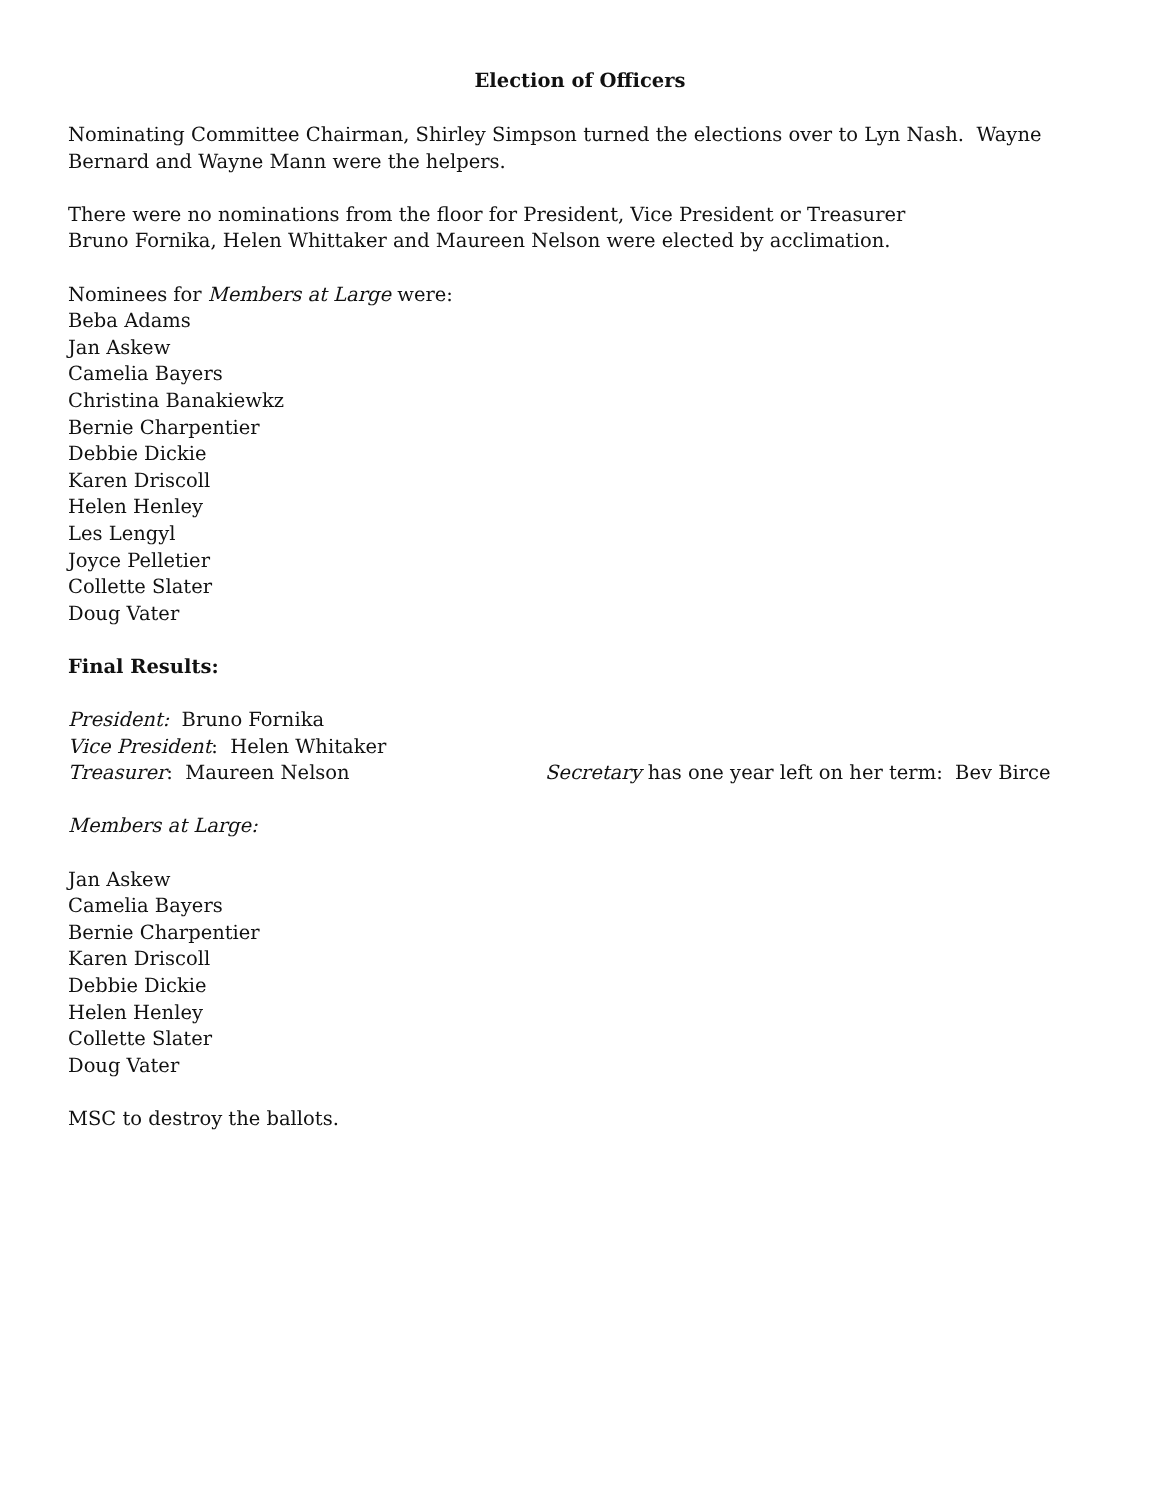Election of Officers
Nominating Committee Chairman, Shirley Simpson turned the elections over to Lyn Nash. Wayne Bernard and Wayne Mann were the helpers.
There were no nominations from the floor for President, Vice President or Treasurer
Bruno Fornika, Helen Whittaker and Maureen Nelson were elected by acclimation.
Nominees for Members at Large were:
Beba Adams
Jan Askew
Camelia Bayers
Christina Banakiewkz
Bernie Charpentier
Debbie Dickie
Karen Driscoll
Helen Henley
Les Lengyl
Joyce Pelletier
Collette Slater
Doug Vater
Final Results:
President: Bruno Fornika
Vice President: Helen Whitaker
Treasurer: Maureen Nelson Secretary has one year left on her term: Bev Birce
Members at Large:
Jan Askew
Camelia Bayers
Bernie Charpentier
Karen Driscoll
Debbie Dickie
Helen Henley
Collette Slater
Doug Vater
MSC to destroy the ballots.